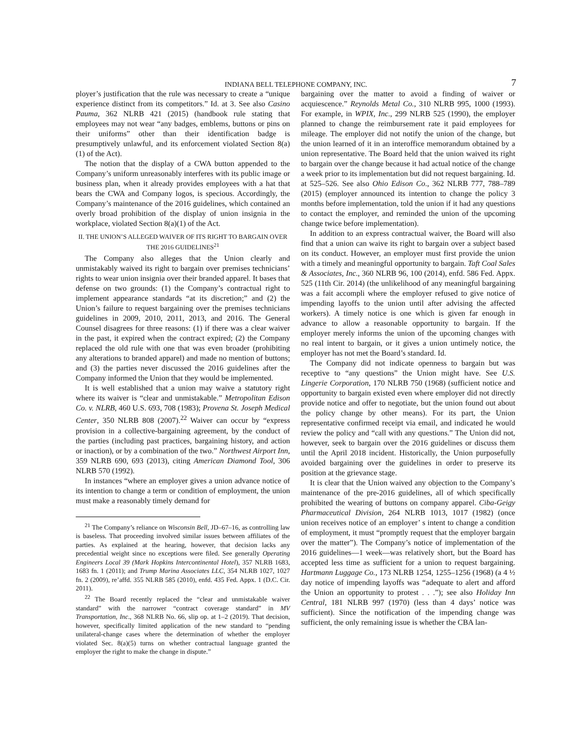INDIANA BELL TELEPHONE COMPANY, INC.
7
ployer’s justification that the rule was necessary to create a “unique experience distinct from its competitors.” Id. at 3. See also Casino Pauma, 362 NLRB 421 (2015) (handbook rule stating that employees may not wear “any badges, emblems, buttons or pins on their uniforms” other than their identification badge is presumptively unlawful, and its enforcement violated Section 8(a)(1) of the Act).
The notion that the display of a CWA button appended to the Company’s uniform unreasonably interferes with its public image or business plan, when it already provides employees with a hat that bears the CWA and Company logos, is specious. Accordingly, the Company’s maintenance of the 2016 guidelines, which contained an overly broad prohibition of the display of union insignia in the workplace, violated Section 8(a)(1) of the Act.
II. THE UNION’S ALLEGED WAIVER OF ITS RIGHT TO BARGAIN OVER THE 2016 GUIDELINES<sup>21</sup>
The Company also alleges that the Union clearly and unmistakably waived its right to bargain over premises technicians’ rights to wear union insignia over their branded apparel. It bases that defense on two grounds: (1) the Company’s contractual right to implement appearance standards “at its discretion;” and (2) the Union’s failure to request bargaining over the premises technicians guidelines in 2009, 2010, 2011, 2013, and 2016. The General Counsel disagrees for three reasons: (1) if there was a clear waiver in the past, it expired when the contract expired; (2) the Company replaced the old rule with one that was even broader (prohibiting any alterations to branded apparel) and made no mention of buttons; and (3) the parties never discussed the 2016 guidelines after the Company informed the Union that they would be implemented.
It is well established that a union may waive a statutory right where its waiver is “clear and unmistakable.” Metropolitan Edison Co. v. NLRB, 460 U.S. 693, 708 (1983); Provena St. Joseph Medical Center, 350 NLRB 808 (2007).<sup>22</sup> Waiver can occur by “express provision in a collective-bargaining agreement, by the conduct of the parties (including past practices, bargaining history, and action or inaction), or by a combination of the two.” Northwest Airport Inn, 359 NLRB 690, 693 (2013), citing American Diamond Tool, 306 NLRB 570 (1992).
In instances “where an employer gives a union advance notice of its intention to change a term or condition of employment, the union must make a reasonably timely demand for
<sup>21</sup> The Company’s reliance on Wisconsin Bell, JD–67–16, as controlling law is baseless. That proceeding involved similar issues between affiliates of the parties. As explained at the hearing, however, that decision lacks any precedential weight since no exceptions were filed. See generally Operating Engineers Local 39 (Mark Hopkins Intercontinental Hotel), 357 NLRB 1683, 1683 fn. 1 (2011); and Trump Marina Associates LLC, 354 NLRB 1027, 1027 fn. 2 (2009), re’affd. 355 NLRB 585 (2010), enfd. 435 Fed. Appx. 1 (D.C. Cir. 2011).
<sup>22</sup> The Board recently replaced the “clear and unmistakable waiver standard” with the narrower “contract coverage standard” in MV Transportation, Inc., 368 NLRB No. 66, slip op. at 1–2 (2019). That decision, however, specifically limited application of the new standard to “pending unilateral-change cases where the determination of whether the employer violated Sec. 8(a)(5) turns on whether contractual language granted the employer the right to make the change in dispute.”
bargaining over the matter to avoid a finding of waiver or acquiescence.” Reynolds Metal Co., 310 NLRB 995, 1000 (1993). For example, in WPIX, Inc., 299 NLRB 525 (1990), the employer planned to change the reimbursement rate it paid employees for mileage. The employer did not notify the union of the change, but the union learned of it in an interoffice memorandum obtained by a union representative. The Board held that the union waived its right to bargain over the change because it had actual notice of the change a week prior to its implementation but did not request bargaining. Id. at 525–526. See also Ohio Edison Co., 362 NLRB 777, 788–789 (2015) (employer announced its intention to change the policy 3 months before implementation, told the union if it had any questions to contact the employer, and reminded the union of the upcoming change twice before implementation).
In addition to an express contractual waiver, the Board will also find that a union can waive its right to bargain over a subject based on its conduct. However, an employer must first provide the union with a timely and meaningful opportunity to bargain. Taft Coal Sales & Associates, Inc., 360 NLRB 96, 100 (2014), enfd. 586 Fed. Appx. 525 (11th Cir. 2014) (the unlikelihood of any meaningful bargaining was a fait accompli where the employer refused to give notice of impending layoffs to the union until after advising the affected workers). A timely notice is one which is given far enough in advance to allow a reasonable opportunity to bargain. If the employer merely informs the union of the upcoming changes with no real intent to bargain, or it gives a union untimely notice, the employer has not met the Board’s standard. Id.
The Company did not indicate openness to bargain but was receptive to “any questions” the Union might have. See U.S. Lingerie Corporation, 170 NLRB 750 (1968) (sufficient notice and opportunity to bargain existed even where employer did not directly provide notice and offer to negotiate, but the union found out about the policy change by other means). For its part, the Union representative confirmed receipt via email, and indicated he would review the policy and “call with any questions.” The Union did not, however, seek to bargain over the 2016 guidelines or discuss them until the April 2018 incident. Historically, the Union purposefully avoided bargaining over the guidelines in order to preserve its position at the grievance stage.
It is clear that the Union waived any objection to the Company’s maintenance of the pre-2016 guidelines, all of which specifically prohibited the wearing of buttons on company apparel. Ciba-Geigy Pharmaceutical Division, 264 NLRB 1013, 1017 (1982) (once union receives notice of an employer’ s intent to change a condition of employment, it must “promptly request that the employer bargain over the matter”). The Company’s notice of implementation of the 2016 guidelines—1 week—was relatively short, but the Board has accepted less time as sufficient for a union to request bargaining. Hartmann Luggage Co., 173 NLRB 1254, 1255–1256 (1968) (a 4 ½ day notice of impending layoffs was “adequate to alert and afford the Union an opportunity to protest . . .”); see also Holiday Inn Central, 181 NLRB 997 (1970) (less than 4 days’ notice was sufficient). Since the notification of the impending change was sufficient, the only remaining issue is whether the CBA lan-